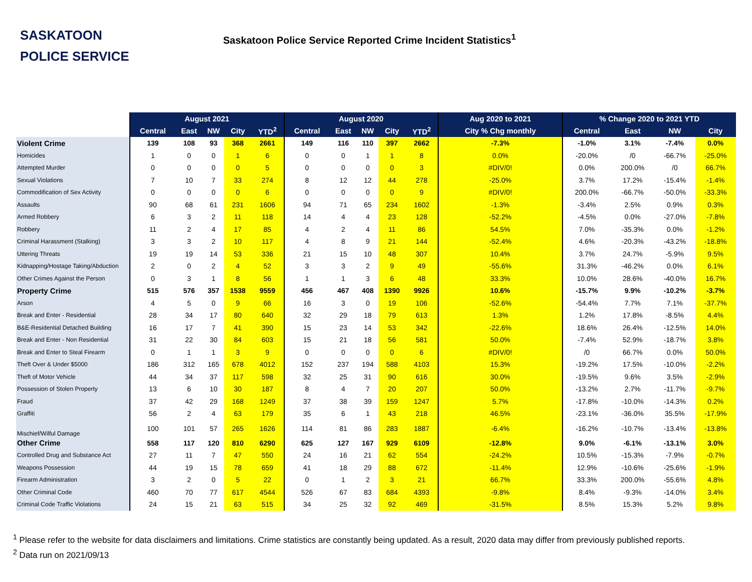SASKATOON
POLICE SERVICE
Saskatoon Police Service Reported Crime Incident Statistics<sup>1</sup>
| | August 2021 | | | | | August 2020 | | | | | Aug 2020 to 2021 | % Change 2020 to 2021 YTD | | | |
| | Central | East | NW | City | YTD<sup>2</sup> | Central | East | NW | City | YTD<sup>2</sup> | City % Chg monthly | Central | East | NW | City |
| Violent Crime | 139 | 108 | 93 | 368 | 2661 | 149 | 116 | 110 | 397 | 2662 | -7.3% | -1.0% | 3.1% | -7.4% | 0.0% |
| Homicides | 1 | 0 | 0 | 1 | 6 | 0 | 0 | 1 | 1 | 8 | 0.0% | -20.0% | /0 | -66.7% | -25.0% |
| Attempted Murder | 0 | 0 | 0 | 0 | 5 | 0 | 0 | 0 | 0 | 3 | #DIV/0! | 0.0% | 200.0% | /0 | 66.7% |
| Sexual Violations | 7 | 10 | 7 | 33 | 274 | 8 | 12 | 12 | 44 | 278 | -25.0% | 3.7% | 17.2% | -15.4% | -1.4% |
| Commodification of Sex Activity | 0 | 0 | 0 | 0 | 6 | 0 | 0 | 0 | 0 | 9 | #DIV/0! | 200.0% | -66.7% | -50.0% | -33.3% |
| Assaults | 90 | 68 | 61 | 231 | 1606 | 94 | 71 | 65 | 234 | 1602 | -1.3% | -3.4% | 2.5% | 0.9% | 0.3% |
| Armed Robbery | 6 | 3 | 2 | 11 | 118 | 14 | 4 | 4 | 23 | 128 | -52.2% | -4.5% | 0.0% | -27.0% | -7.8% |
| Robbery | 11 | 2 | 4 | 17 | 85 | 4 | 2 | 4 | 11 | 86 | 54.5% | 7.0% | -35.3% | 0.0% | -1.2% |
| Criminal Harassment (Stalking) | 3 | 3 | 2 | 10 | 117 | 4 | 8 | 9 | 21 | 144 | -52.4% | 4.6% | -20.3% | -43.2% | -18.8% |
| Uttering Threats | 19 | 19 | 14 | 53 | 336 | 21 | 15 | 10 | 48 | 307 | 10.4% | 3.7% | 24.7% | -5.9% | 9.5% |
| Kidnapping/Hostage Taking/Abduction | 2 | 0 | 2 | 4 | 52 | 3 | 3 | 2 | 9 | 49 | -55.6% | 31.3% | -46.2% | 0.0% | 6.1% |
| Other Crimes Against the Person | 0 | 3 | 1 | 8 | 56 | 1 | 1 | 3 | 6 | 48 | 33.3% | 10.0% | 28.6% | -40.0% | 16.7% |
| Property Crime | 515 | 576 | 357 | 1538 | 9559 | 456 | 467 | 408 | 1390 | 9926 | 10.6% | -15.7% | 9.9% | -10.2% | -3.7% |
| Arson | 4 | 5 | 0 | 9 | 66 | 16 | 3 | 0 | 19 | 106 | -52.6% | -54.4% | 7.7% | 7.1% | -37.7% |
| Break and Enter - Residential | 28 | 34 | 17 | 80 | 640 | 32 | 29 | 18 | 79 | 613 | 1.3% | 1.2% | 17.8% | -8.5% | 4.4% |
| B&E-Residential Detached Building | 16 | 17 | 7 | 41 | 390 | 15 | 23 | 14 | 53 | 342 | -22.6% | 18.6% | 26.4% | -12.5% | 14.0% |
| Break and Enter - Non Residential | 31 | 22 | 30 | 84 | 603 | 15 | 21 | 18 | 56 | 581 | 50.0% | -7.4% | 52.9% | -18.7% | 3.8% |
| Break and Enter to Steal Firearm | 0 | 1 | 1 | 3 | 9 | 0 | 0 | 0 | 0 | 6 | #DIV/0! | /0 | 66.7% | 0.0% | 50.0% |
| Theft Over & Under $5000 | 186 | 312 | 165 | 678 | 4012 | 152 | 237 | 194 | 588 | 4103 | 15.3% | -19.2% | 17.5% | -10.0% | -2.2% |
| Theft of Motor Vehicle | 44 | 34 | 37 | 117 | 598 | 32 | 25 | 31 | 90 | 616 | 30.0% | -19.5% | 9.6% | 3.5% | -2.9% |
| Possession of Stolen Property | 13 | 6 | 10 | 30 | 187 | 8 | 4 | 7 | 20 | 207 | 50.0% | -13.2% | 2.7% | -11.7% | -9.7% |
| Fraud | 37 | 42 | 29 | 168 | 1249 | 37 | 38 | 39 | 159 | 1247 | 5.7% | -17.8% | -10.0% | -14.3% | 0.2% |
| Graffiti | 56 | 2 | 4 | 63 | 179 | 35 | 6 | 1 | 43 | 218 | 46.5% | -23.1% | -36.0% | 35.5% | -17.9% |
| Mischief/Wilful Damage | 100 | 101 | 57 | 265 | 1626 | 114 | 81 | 86 | 283 | 1887 | -6.4% | -16.2% | -10.7% | -13.4% | -13.8% |
| Other Crime | 558 | 117 | 120 | 810 | 6290 | 625 | 127 | 167 | 929 | 6109 | -12.8% | 9.0% | -6.1% | -13.1% | 3.0% |
| Controlled Drug and Substance Act | 27 | 11 | 7 | 47 | 550 | 24 | 16 | 21 | 62 | 554 | -24.2% | 10.5% | -15.3% | -7.9% | -0.7% |
| Weapons Possession | 44 | 19 | 15 | 78 | 659 | 41 | 18 | 29 | 88 | 672 | -11.4% | 12.9% | -10.6% | -25.6% | -1.9% |
| Firearm Administration | 3 | 2 | 0 | 5 | 22 | 0 | 1 | 2 | 3 | 21 | 66.7% | 33.3% | 200.0% | -55.6% | 4.8% |
| Other Criminal Code | 460 | 70 | 77 | 617 | 4544 | 526 | 67 | 83 | 684 | 4393 | -9.8% | 8.4% | -9.3% | -14.0% | 3.4% |
| Criminal Code Traffic Violations | 24 | 15 | 21 | 63 | 515 | 34 | 25 | 32 | 92 | 469 | -31.5% | 8.5% | 15.3% | 5.2% | 9.8% |
<sup>1</sup> Please refer to the website for data disclaimers and limitations. Crime statistics are constantly being updated. As a result, 2020 data may differ from previously published reports.
<sup>2</sup> Data run on 2021/09/13